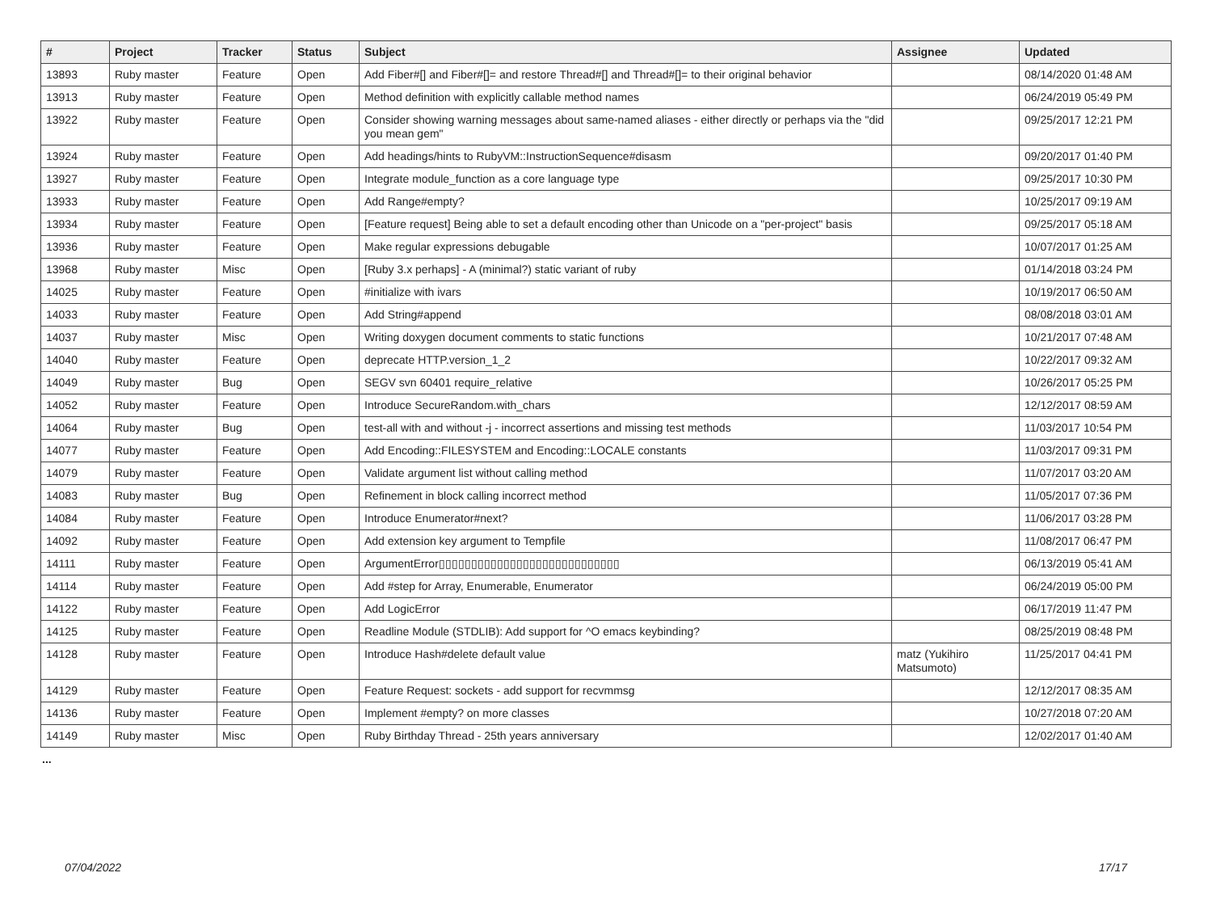| # | Project | Tracker | Status | Subject | Assignee | Updated |
| --- | --- | --- | --- | --- | --- | --- |
| 13893 | Ruby master | Feature | Open | Add Fiber#[] and Fiber#[]= and restore Thread#[] and Thread#[]= to their original behavior | | 08/14/2020 01:48 AM |
| 13913 | Ruby master | Feature | Open | Method definition with explicitly callable method names | | 06/24/2019 05:49 PM |
| 13922 | Ruby master | Feature | Open | Consider showing warning messages about same-named aliases - either directly or perhaps via the "did you mean gem" | | 09/25/2017 12:21 PM |
| 13924 | Ruby master | Feature | Open | Add headings/hints to RubyVM::InstructionSequence#disasm | | 09/20/2017 01:40 PM |
| 13927 | Ruby master | Feature | Open | Integrate module_function as a core language type | | 09/25/2017 10:30 PM |
| 13933 | Ruby master | Feature | Open | Add Range#empty? | | 10/25/2017 09:19 AM |
| 13934 | Ruby master | Feature | Open | [Feature request] Being able to set a default encoding other than Unicode on a "per-project" basis | | 09/25/2017 05:18 AM |
| 13936 | Ruby master | Feature | Open | Make regular expressions debugable | | 10/07/2017 01:25 AM |
| 13968 | Ruby master | Misc | Open | [Ruby 3.x perhaps] - A (minimal?) static variant of ruby | | 01/14/2018 03:24 PM |
| 14025 | Ruby master | Feature | Open | #initialize with ivars | | 10/19/2017 06:50 AM |
| 14033 | Ruby master | Feature | Open | Add String#append | | 08/08/2018 03:01 AM |
| 14037 | Ruby master | Misc | Open | Writing doxygen document comments to static functions | | 10/21/2017 07:48 AM |
| 14040 | Ruby master | Feature | Open | deprecate HTTP.version_1_2 | | 10/22/2017 09:32 AM |
| 14049 | Ruby master | Bug | Open | SEGV svn 60401 require_relative | | 10/26/2017 05:25 PM |
| 14052 | Ruby master | Feature | Open | Introduce SecureRandom.with_chars | | 12/12/2017 08:59 AM |
| 14064 | Ruby master | Bug | Open | test-all with and without -j - incorrect assertions and missing test methods | | 11/03/2017 10:54 PM |
| 14077 | Ruby master | Feature | Open | Add Encoding::FILESYSTEM and Encoding::LOCALE constants | | 11/03/2017 09:31 PM |
| 14079 | Ruby master | Feature | Open | Validate argument list without calling method | | 11/07/2017 03:20 AM |
| 14083 | Ruby master | Bug | Open | Refinement in block calling incorrect method | | 11/05/2017 07:36 PM |
| 14084 | Ruby master | Feature | Open | Introduce Enumerator#next? | | 11/06/2017 03:28 PM |
| 14092 | Ruby master | Feature | Open | Add extension key argument to Tempfile | | 11/08/2017 06:47 PM |
| 14111 | Ruby master | Feature | Open | ArgumentError▯▯▯▯▯▯▯▯▯▯▯▯▯▯▯▯▯▯▯▯▯▯▯▯▯▯▯▯ | | 06/13/2019 05:41 AM |
| 14114 | Ruby master | Feature | Open | Add #step for Array, Enumerable, Enumerator | | 06/24/2019 05:00 PM |
| 14122 | Ruby master | Feature | Open | Add LogicError | | 06/17/2019 11:47 PM |
| 14125 | Ruby master | Feature | Open | Readline Module (STDLIB): Add support for ^O emacs keybinding? | | 08/25/2019 08:48 PM |
| 14128 | Ruby master | Feature | Open | Introduce Hash#delete default value | matz (Yukihiro Matsumoto) | 11/25/2017 04:41 PM |
| 14129 | Ruby master | Feature | Open | Feature Request: sockets - add support for recvmmsg | | 12/12/2017 08:35 AM |
| 14136 | Ruby master | Feature | Open | Implement #empty? on more classes | | 10/27/2018 07:20 AM |
| 14149 | Ruby master | Misc | Open | Ruby Birthday Thread - 25th years anniversary | | 12/02/2017 01:40 AM |
...
07/04/2022 17/17